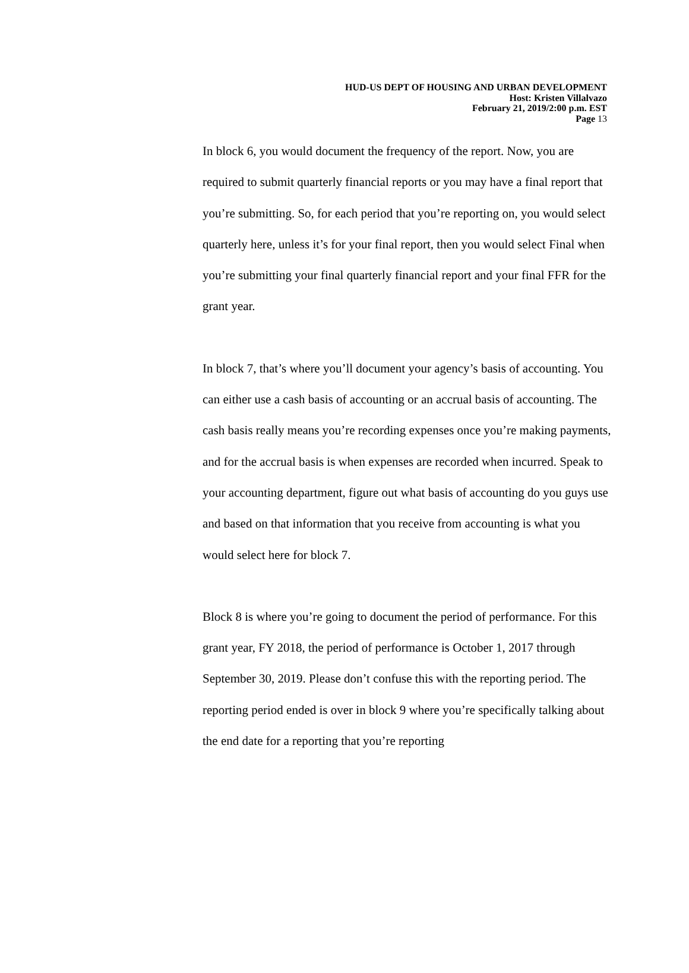HUD-US DEPT OF HOUSING AND URBAN DEVELOPMENT
Host: Kristen Villalvazo
February 21, 2019/2:00 p.m. EST
Page 13
In block 6, you would document the frequency of the report. Now, you are required to submit quarterly financial reports or you may have a final report that you’re submitting. So, for each period that you’re reporting on, you would select quarterly here, unless it’s for your final report, then you would select Final when you’re submitting your final quarterly financial report and your final FFR for the grant year.
In block 7, that’s where you’ll document your agency’s basis of accounting. You can either use a cash basis of accounting or an accrual basis of accounting. The cash basis really means you’re recording expenses once you’re making payments, and for the accrual basis is when expenses are recorded when incurred. Speak to your accounting department, figure out what basis of accounting do you guys use and based on that information that you receive from accounting is what you would select here for block 7.
Block 8 is where you’re going to document the period of performance. For this grant year, FY 2018, the period of performance is October 1, 2017 through September 30, 2019. Please don’t confuse this with the reporting period. The reporting period ended is over in block 9 where you’re specifically talking about the end date for a reporting that you’re reporting